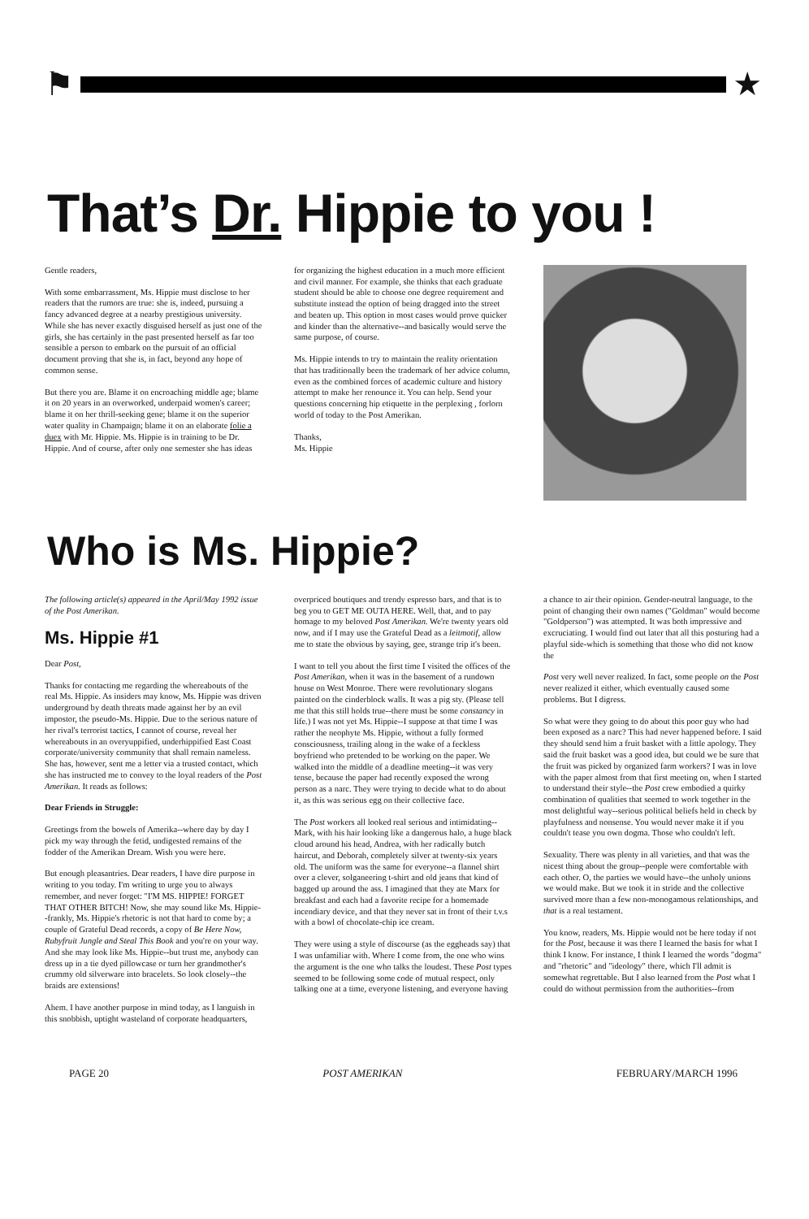⚑ ★
That’s Dr. Hippie to you !
Gentle readers,
With some embarrassment, Ms. Hippie must disclose to her readers that the rumors are true: she is, indeed, pursuing a fancy advanced degree at a nearby prestigious university. While she has never exactly disguised herself as just one of the girls, she has certainly in the past presented herself as far too sensible a person to embark on the pursuit of an official document proving that she is, in fact, beyond any hope of common sense.
But there you are. Blame it on encroaching middle age; blame it on 20 years in an overworked, underpaid women's career; blame it on her thrill-seeking gene; blame it on the superior water quality in Champaign; blame it on an elaborate folie a duex with Mr. Hippie. Ms. Hippie is in training to be Dr. Hippie. And of course, after only one semester she has ideas
for organizing the highest education in a much more efficient and civil manner. For example, she thinks that each graduate student should be able to choose one degree requirement and substitute instead the option of being dragged into the street and beaten up. This option in most cases would prove quicker and kinder than the alternative--and basically would serve the same purpose, of course.
Ms. Hippie intends to try to maintain the reality orientation that has traditionally been the trademark of her advice column, even as the combined forces of academic culture and history attempt to make her renounce it. You can help. Send your questions concerning hip etiquette in the perplexing , forlorn world of today to the Post Amerikan.
Thanks,
Ms. Hippie
Who is Ms. Hippie?
The following article(s) appeared in the April/May 1992 issue of the Post Amerikan.
Ms. Hippie #1
Dear Post,
Thanks for contacting me regarding the whereabouts of the real Ms. Hippie. As insiders may know, Ms. Hippie was driven underground by death threats made against her by an evil impostor, the pseudo-Ms. Hippie. Due to the serious nature of her rival's terrorist tactics, I cannot of course, reveal her whereabouts in an overyuppified, underhippified East Coast corporate/university community that shall remain nameless. She has, however, sent me a letter via a trusted contact, which she has instructed me to convey to the loyal readers of the Post Amerikan. It reads as follows:
Dear Friends in Struggle:
Greetings from the bowels of Amerika--where day by day I pick my way through the fetid, undigested remains of the fodder of the Amerikan Dream. Wish you were here.
But enough pleasantries. Dear readers, I have dire purpose in writing to you today. I'm writing to urge you to always remember, and never forget: "I'M MS. HIPPIE! FORGET THAT OTHER BITCH! Now, she may sound like Ms. Hippie--frankly, Ms. Hippie's rhetoric is not that hard to come by; a couple of Grateful Dead records, a copy of Be Here Now, Rubyfruit Jungle and Steal This Book and you're on your way. And she may look like Ms. Hippie--but trust me, anybody can dress up in a tie dyed pillowcase or turn her grandmother's crummy old silverware into bracelets. So look closely--the braids are extensions!
Ahem. I have another purpose in mind today, as I languish in this snobbish, uptight wasteland of corporate headquarters,
overpriced boutiques and trendy espresso bars, and that is to beg you to GET ME OUTA HERE. Well, that, and to pay homage to my beloved Post Amerikan. We're twenty years old now, and if I may use the Grateful Dead as a leitmotif, allow me to state the obvious by saying, gee, strange trip it's been.
I want to tell you about the first time I visited the offices of the Post Amerikan, when it was in the basement of a rundown house on West Monroe. There were revolutionary slogans painted on the cinderblock walls. It was a pig sty. (Please tell me that this still holds true--there must be some constancy in life.) I was not yet Ms. Hippie--I suppose at that time I was rather the neophyte Ms. Hippie, without a fully formed consciousness, trailing along in the wake of a feckless boyfriend who pretended to be working on the paper. We walked into the middle of a deadline meeting--it was very tense, because the paper had recently exposed the wrong person as a narc. They were trying to decide what to do about it, as this was serious egg on their collective face.
The Post workers all looked real serious and intimidating--Mark, with his hair looking like a dangerous halo, a huge black cloud around his head, Andrea, with her radically butch haircut, and Deborah, completely silver at twenty-six years old. The uniform was the same for everyone--a flannel shirt over a clever, solganeering t-shirt and old jeans that kind of bagged up around the ass. I imagined that they ate Marx for breakfast and each had a favorite recipe for a homemade incendiary device, and that they never sat in front of their t.v.s with a bowl of chocolate-chip ice cream.
They were using a style of discourse (as the eggheads say) that I was unfamiliar with. Where I come from, the one who wins the argument is the one who talks the loudest. These Post types seemed to be following some code of mutual respect, only talking one at a time, everyone listening, and everyone having
a chance to air their opinion. Gender-neutral language, to the point of changing their own names ("Goldman" would become "Goldperson") was attempted. It was both impressive and excruciating. I would find out later that all this posturing had a playful side-which is something that those who did not know the
Post very well never realized. In fact, some people on the Post never realized it either, which eventually caused some problems. But I digress.
So what were they going to do about this poor guy who had been exposed as a narc? This had never happened before. I said they should send him a fruit basket with a little apology. They said the fruit basket was a good idea, but could we be sure that the fruit was picked by organized farm workers? I was in love with the paper almost from that first meeting on, when I started to understand their style--the Post crew embodied a quirky combination of qualities that seemed to work together in the most delightful way--serious political beliefs held in check by playfulness and nonsense. You would never make it if you couldn't tease you own dogma. Those who couldn't left.
Sexuality. There was plenty in all varieties, and that was the nicest thing about the group--people were comfortable with each other. O, the parties we would have--the unholy unions we would make. But we took it in stride and the collective survived more than a few non-monogamous relationships, and that is a real testament.
You know, readers, Ms. Hippie would not be here today if not for the Post, because it was there I learned the basis for what I think I know. For instance, I think I learned the words "dogma" and "rhetoric" and "ideology" there, which I'll admit is somewhat regrettable. But I also learned from the Post what I could do without permission from the authorities--from
PAGE 20 POST AMERIKAN FEBRUARY/MARCH 1996